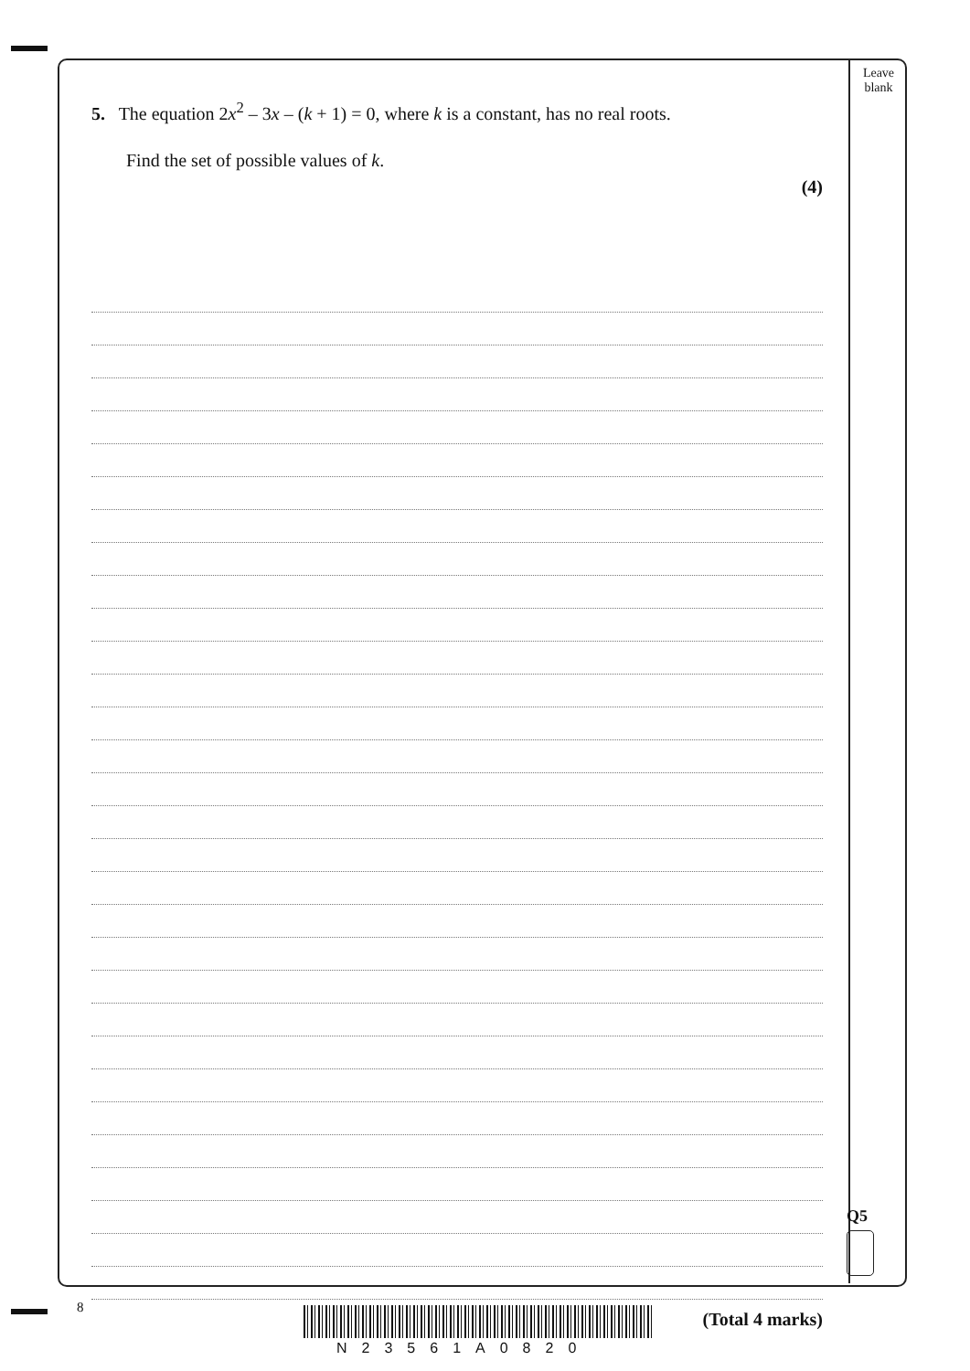Leave blank
5. The equation 2x<sup>2</sup> – 3x – (k + 1) = 0, where k is a constant, has no real roots.
Find the set of possible values of k.
(4)
(Total 4 marks)
Q5
8
N23561A0820